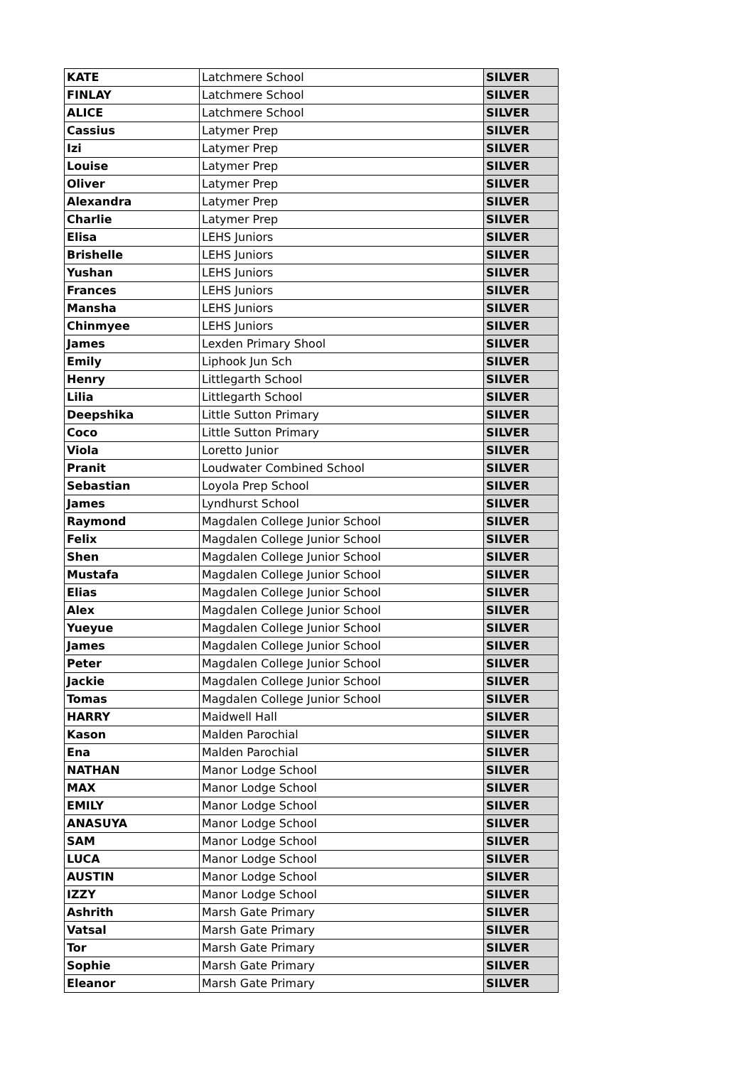| KATE | Latchmere School | SILVER |
| FINLAY | Latchmere School | SILVER |
| ALICE | Latchmere School | SILVER |
| Cassius | Latymer Prep | SILVER |
| Izi | Latymer Prep | SILVER |
| Louise | Latymer Prep | SILVER |
| Oliver | Latymer Prep | SILVER |
| Alexandra | Latymer Prep | SILVER |
| Charlie | Latymer Prep | SILVER |
| Elisa | LEHS Juniors | SILVER |
| Brishelle | LEHS Juniors | SILVER |
| Yushan | LEHS Juniors | SILVER |
| Frances | LEHS Juniors | SILVER |
| Mansha | LEHS Juniors | SILVER |
| Chinmyee | LEHS Juniors | SILVER |
| James | Lexden Primary Shool | SILVER |
| Emily | Liphook Jun Sch | SILVER |
| Henry | Littlegarth School | SILVER |
| Lilia | Littlegarth School | SILVER |
| Deepshika | Little Sutton Primary | SILVER |
| Coco | Little Sutton Primary | SILVER |
| Viola | Loretto Junior | SILVER |
| Pranit | Loudwater Combined School | SILVER |
| Sebastian | Loyola Prep School | SILVER |
| James | Lyndhurst School | SILVER |
| Raymond | Magdalen College Junior School | SILVER |
| Felix | Magdalen College Junior School | SILVER |
| Shen | Magdalen College Junior School | SILVER |
| Mustafa | Magdalen College Junior School | SILVER |
| Elias | Magdalen College Junior School | SILVER |
| Alex | Magdalen College Junior School | SILVER |
| Yueyue | Magdalen College Junior School | SILVER |
| James | Magdalen College Junior School | SILVER |
| Peter | Magdalen College Junior School | SILVER |
| Jackie | Magdalen College Junior School | SILVER |
| Tomas | Magdalen College Junior School | SILVER |
| HARRY | Maidwell Hall | SILVER |
| Kason | Malden Parochial | SILVER |
| Ena | Malden Parochial | SILVER |
| NATHAN | Manor Lodge School | SILVER |
| MAX | Manor Lodge School | SILVER |
| EMILY | Manor Lodge School | SILVER |
| ANASUYA | Manor Lodge School | SILVER |
| SAM | Manor Lodge School | SILVER |
| LUCA | Manor Lodge School | SILVER |
| AUSTIN | Manor Lodge School | SILVER |
| IZZY | Manor Lodge School | SILVER |
| Ashrith | Marsh Gate Primary | SILVER |
| Vatsal | Marsh Gate Primary | SILVER |
| Tor | Marsh Gate Primary | SILVER |
| Sophie | Marsh Gate Primary | SILVER |
| Eleanor | Marsh Gate Primary | SILVER |